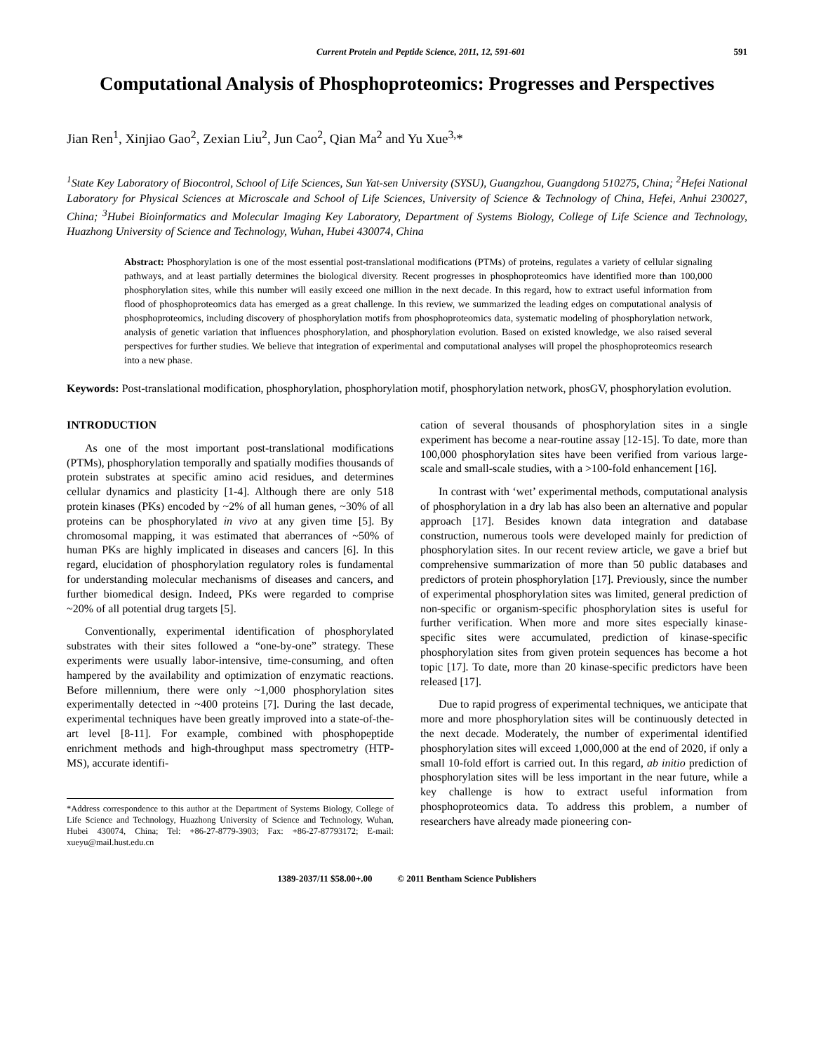Current Protein and Peptide Science, 2011, 12, 591-601 591
Computational Analysis of Phosphoproteomics: Progresses and Perspectives
Jian Ren<sup>1</sup>, Xinjiao Gao<sup>2</sup>, Zexian Liu<sup>2</sup>, Jun Cao<sup>2</sup>, Qian Ma<sup>2</sup> and Yu Xue<sup>3,</sup>*
<sup>1</sup> State Key Laboratory of Biocontrol, School of Life Sciences, Sun Yat-sen University (SYSU), Guangzhou, Guangdong 510275, China; <sup>2</sup>Hefei National Laboratory for Physical Sciences at Microscale and School of Life Sciences, University of Science & Technology of China, Hefei, Anhui 230027, China; <sup>3</sup>Hubei Bioinformatics and Molecular Imaging Key Laboratory, Department of Systems Biology, College of Life Science and Technology, Huazhong University of Science and Technology, Wuhan, Hubei 430074, China
Abstract: Phosphorylation is one of the most essential post-translational modifications (PTMs) of proteins, regulates a variety of cellular signaling pathways, and at least partially determines the biological diversity. Recent progresses in phosphoproteomics have identified more than 100,000 phosphorylation sites, while this number will easily exceed one million in the next decade. In this regard, how to extract useful information from flood of phosphoproteomics data has emerged as a great challenge. In this review, we summarized the leading edges on computational analysis of phosphoproteomics, including discovery of phosphorylation motifs from phosphoproteomics data, systematic modeling of phosphorylation network, analysis of genetic variation that influences phosphorylation, and phosphorylation evolution. Based on existed knowledge, we also raised several perspectives for further studies. We believe that integration of experimental and computational analyses will propel the phosphoproteomics research into a new phase.
Keywords: Post-translational modification, phosphorylation, phosphorylation motif, phosphorylation network, phosGV, phosphorylation evolution.
INTRODUCTION
As one of the most important post-translational modifications (PTMs), phosphorylation temporally and spatially modifies thousands of protein substrates at specific amino acid residues, and determines cellular dynamics and plasticity [1-4]. Although there are only 518 protein kinases (PKs) encoded by ~2% of all human genes, ~30% of all proteins can be phosphorylated in vivo at any given time [5]. By chromosomal mapping, it was estimated that aberrances of ~50% of human PKs are highly implicated in diseases and cancers [6]. In this regard, elucidation of phosphorylation regulatory roles is fundamental for understanding molecular mechanisms of diseases and cancers, and further biomedical design. Indeed, PKs were regarded to comprise ~20% of all potential drug targets [5].
Conventionally, experimental identification of phosphorylated substrates with their sites followed a “one-by-one” strategy. These experiments were usually labor-intensive, time-consuming, and often hampered by the availability and optimization of enzymatic reactions. Before millennium, there were only ~1,000 phosphorylation sites experimentally detected in ~400 proteins [7]. During the last decade, experimental techniques have been greatly improved into a state-of-the-art level [8-11]. For example, combined with phosphopeptide enrichment methods and high-throughput mass spectrometry (HTP-MS), accurate identifi-
*Address correspondence to this author at the Department of Systems Biology, College of Life Science and Technology, Huazhong University of Science and Technology, Wuhan, Hubei 430074, China; Tel: +86-27-8779-3903; Fax: +86-27-87793172; E-mail: xueyu@mail.hust.edu.cn
cation of several thousands of phosphorylation sites in a single experiment has become a near-routine assay [12-15]. To date, more than 100,000 phosphorylation sites have been verified from various large-scale and small-scale studies, with a >100-fold enhancement [16].
In contrast with ‘wet’ experimental methods, computational analysis of phosphorylation in a dry lab has also been an alternative and popular approach [17]. Besides known data integration and database construction, numerous tools were developed mainly for prediction of phosphorylation sites. In our recent review article, we gave a brief but comprehensive summarization of more than 50 public databases and predictors of protein phosphorylation [17]. Previously, since the number of experimental phosphorylation sites was limited, general prediction of non-specific or organism-specific phosphorylation sites is useful for further verification. When more and more sites especially kinase-specific sites were accumulated, prediction of kinase-specific phosphorylation sites from given protein sequences has become a hot topic [17]. To date, more than 20 kinase-specific predictors have been released [17].
Due to rapid progress of experimental techniques, we anticipate that more and more phosphorylation sites will be continuously detected in the next decade. Moderately, the number of experimental identified phosphorylation sites will exceed 1,000,000 at the end of 2020, if only a small 10-fold effort is carried out. In this regard, ab initio prediction of phosphorylation sites will be less important in the near future, while a key challenge is how to extract useful information from phosphoproteomics data. To address this problem, a number of researchers have already made pioneering con-
1389-2037/11 $58.00+.00 © 2011 Bentham Science Publishers